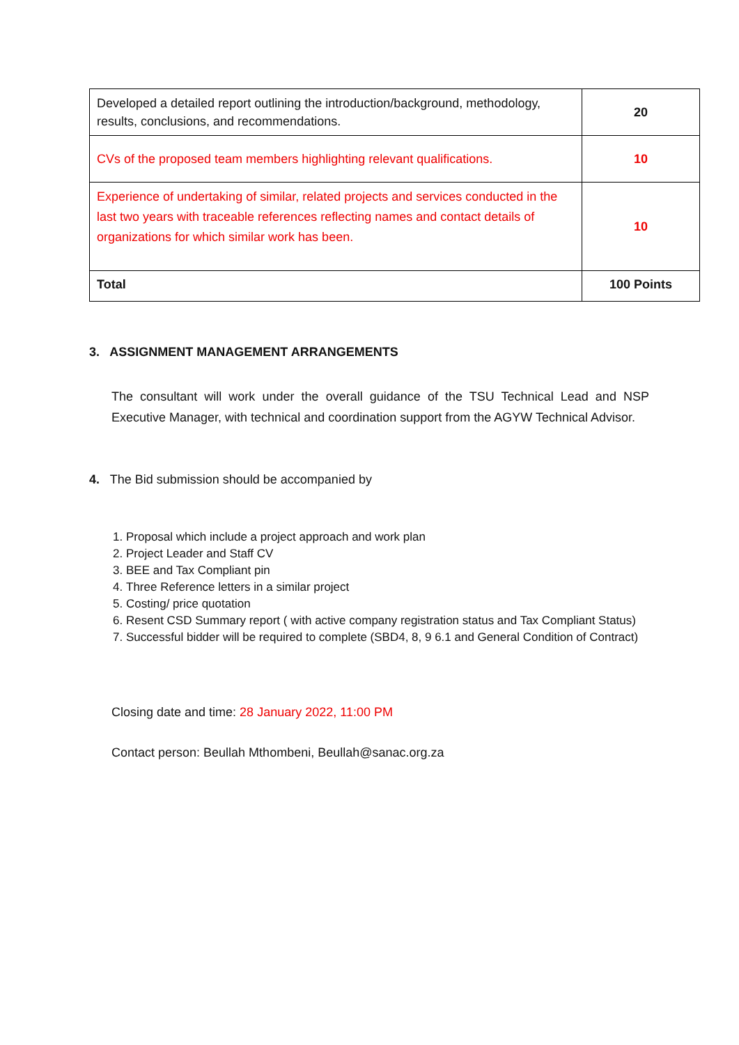| Developed a detailed report outlining the introduction/background, methodology, results, conclusions, and recommendations. | 20 |
| CVs of the proposed team members highlighting relevant qualifications. | 10 |
| Experience of undertaking of similar, related projects and services conducted in the last two years with traceable references reflecting names and contact details of organizations for which similar work has been. | 10 |
| Total | 100 Points |
3. ASSIGNMENT MANAGEMENT ARRANGEMENTS
The consultant will work under the overall guidance of the TSU Technical Lead and NSP Executive Manager, with technical and coordination support from the AGYW Technical Advisor.
4. The Bid submission should be accompanied by
1. Proposal which include a project approach and work plan
2. Project Leader and Staff CV
3. BEE and Tax Compliant pin
4. Three Reference letters in a similar project
5. Costing/ price quotation
6. Resent CSD Summary report ( with active company registration status and Tax Compliant Status)
7. Successful bidder will be required to complete (SBD4, 8, 9 6.1 and General Condition of Contract)
Closing date and time: 28 January 2022, 11:00 PM
Contact person: Beullah Mthombeni, Beullah@sanac.org.za